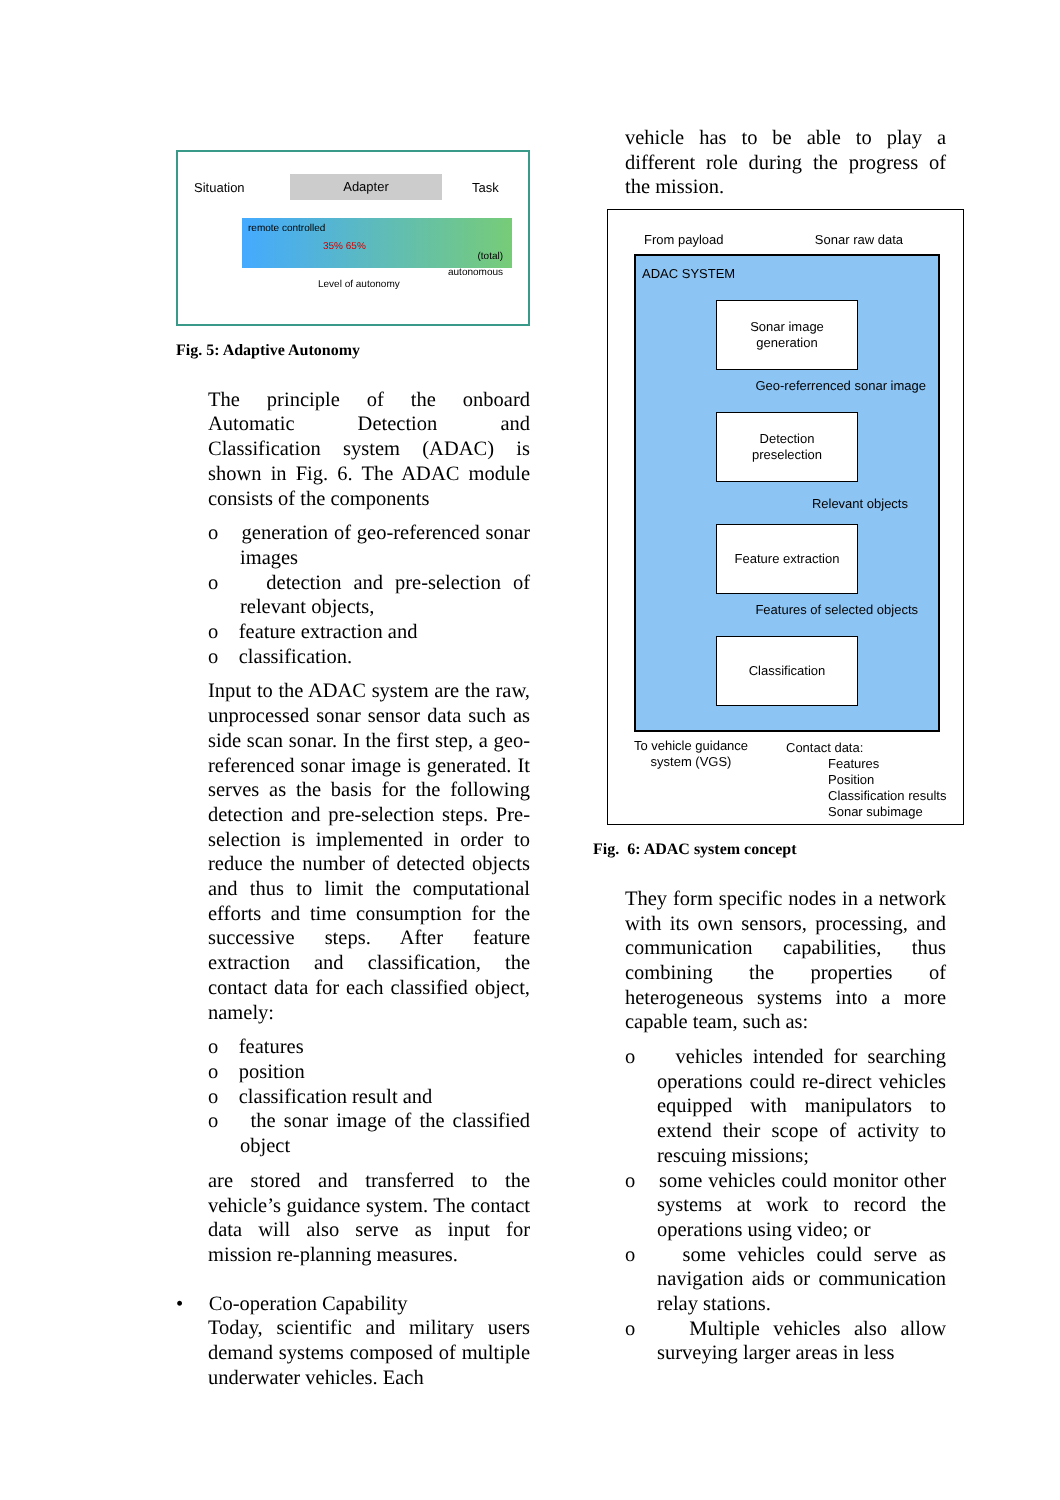Situation Adapter Task
remote controlled
35% 65%
(total)
autonomous
Level of autonomy
Fig. 5: Adaptive Autonomy
The principle of the onboard Automatic Detection and Classification system (ADAC) is shown in Fig. 6. The ADAC module consists of the components
o generation of geo-referenced sonar images
o detection and pre-selection of relevant objects,
o feature extraction and
o classification.
Input to the ADAC system are the raw, unprocessed sonar sensor data such as side scan sonar. In the first step, a geo-referenced sonar image is generated. It serves as the basis for the following detection and pre-selection steps. Pre-selection is implemented in order to reduce the number of detected objects and thus to limit the computational efforts and time consumption for the successive steps. After feature extraction and classification, the contact data for each classified object, namely:
o features
o position
o classification result and
o the sonar image of the classified object
are stored and transferred to the vehicle’s guidance system. The contact data will also serve as input for mission re-planning measures.
• Co-operation Capability
Today, scientific and military users demand systems composed of multiple underwater vehicles. Each
vehicle has to be able to play a different role during the progress of the mission.
From payload Sonar raw data
ADAC SYSTEM
Sonar image
generation
Geo-referrenced sonar image
Detection
preselection
Relevant objects
Feature extraction
Features of selected objects
Classification
To vehicle guidance system (VGS)
Contact data:
Features
Position
Classification results
Sonar subimage
Fig. 6: ADAC system concept
They form specific nodes in a network with its own sensors, processing, and communication capabilities, thus combining the properties of heterogeneous systems into a more capable team, such as:
o vehicles intended for searching operations could re-direct vehicles equipped with manipulators to extend their scope of activity to rescuing missions;
o some vehicles could monitor other systems at work to record the operations using video; or
o some vehicles could serve as navigation aids or communication relay stations.
o Multiple vehicles also allow surveying larger areas in less